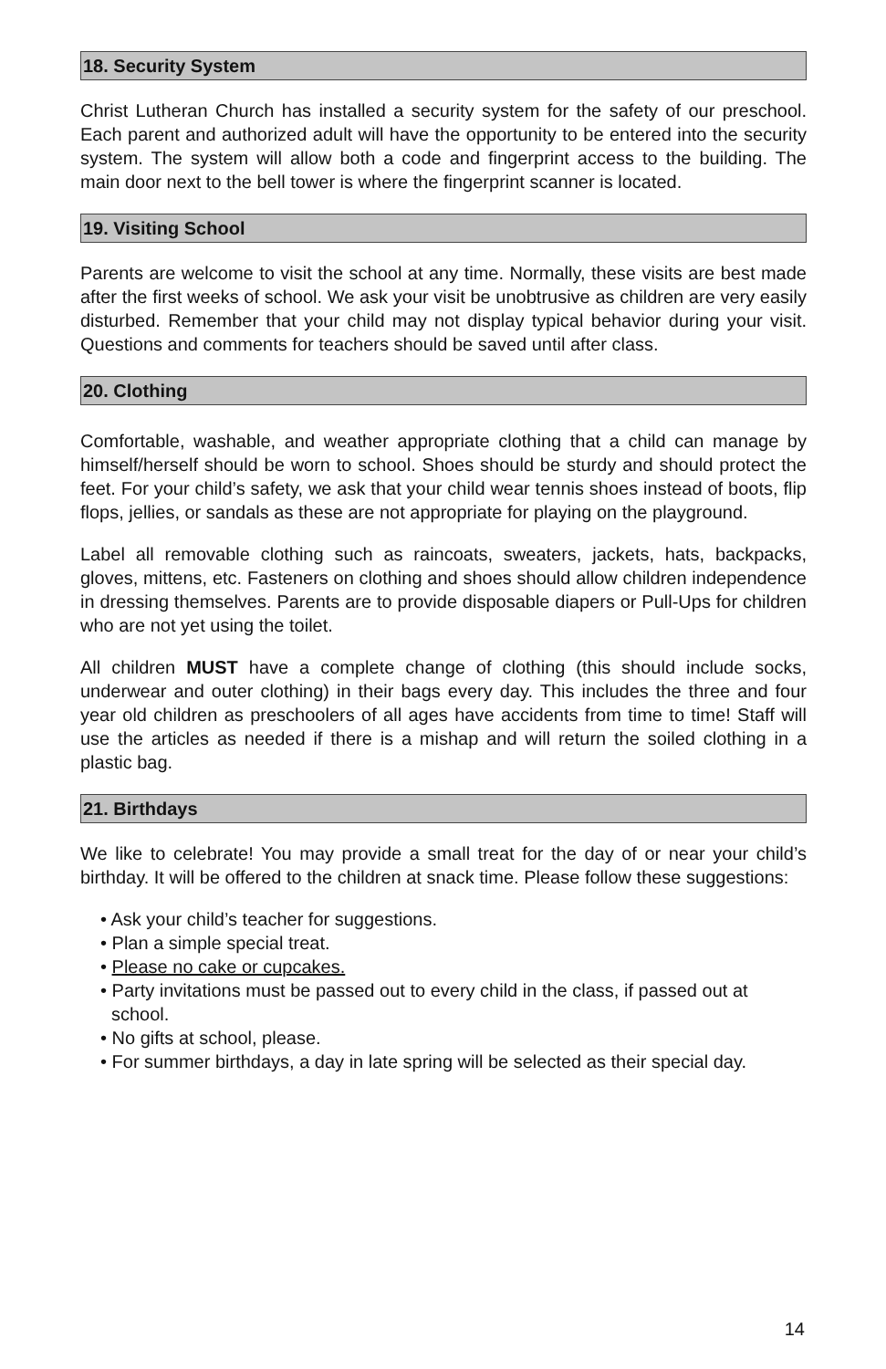18. Security System
Christ Lutheran Church has installed a security system for the safety of our preschool. Each parent and authorized adult will have the opportunity to be entered into the security system. The system will allow both a code and fingerprint access to the building. The main door next to the bell tower is where the fingerprint scanner is located.
19. Visiting School
Parents are welcome to visit the school at any time. Normally, these visits are best made after the first weeks of school. We ask your visit be unobtrusive as children are very easily disturbed. Remember that your child may not display typical behavior during your visit. Questions and comments for teachers should be saved until after class.
20. Clothing
Comfortable, washable, and weather appropriate clothing that a child can manage by himself/herself should be worn to school. Shoes should be sturdy and should protect the feet. For your child’s safety, we ask that your child wear tennis shoes instead of boots, flip flops, jellies, or sandals as these are not appropriate for playing on the playground.
Label all removable clothing such as raincoats, sweaters, jackets, hats, backpacks, gloves, mittens, etc. Fasteners on clothing and shoes should allow children independence in dressing themselves. Parents are to provide disposable diapers or Pull-Ups for children who are not yet using the toilet.
All children MUST have a complete change of clothing (this should include socks, underwear and outer clothing) in their bags every day. This includes the three and four year old children as preschoolers of all ages have accidents from time to time! Staff will use the articles as needed if there is a mishap and will return the soiled clothing in a plastic bag.
21. Birthdays
We like to celebrate! You may provide a small treat for the day of or near your child’s birthday. It will be offered to the children at snack time. Please follow these suggestions:
• Ask your child’s teacher for suggestions.
• Plan a simple special treat.
• Please no cake or cupcakes.
• Party invitations must be passed out to every child in the class, if passed out at school.
• No gifts at school, please.
• For summer birthdays, a day in late spring will be selected as their special day.
14